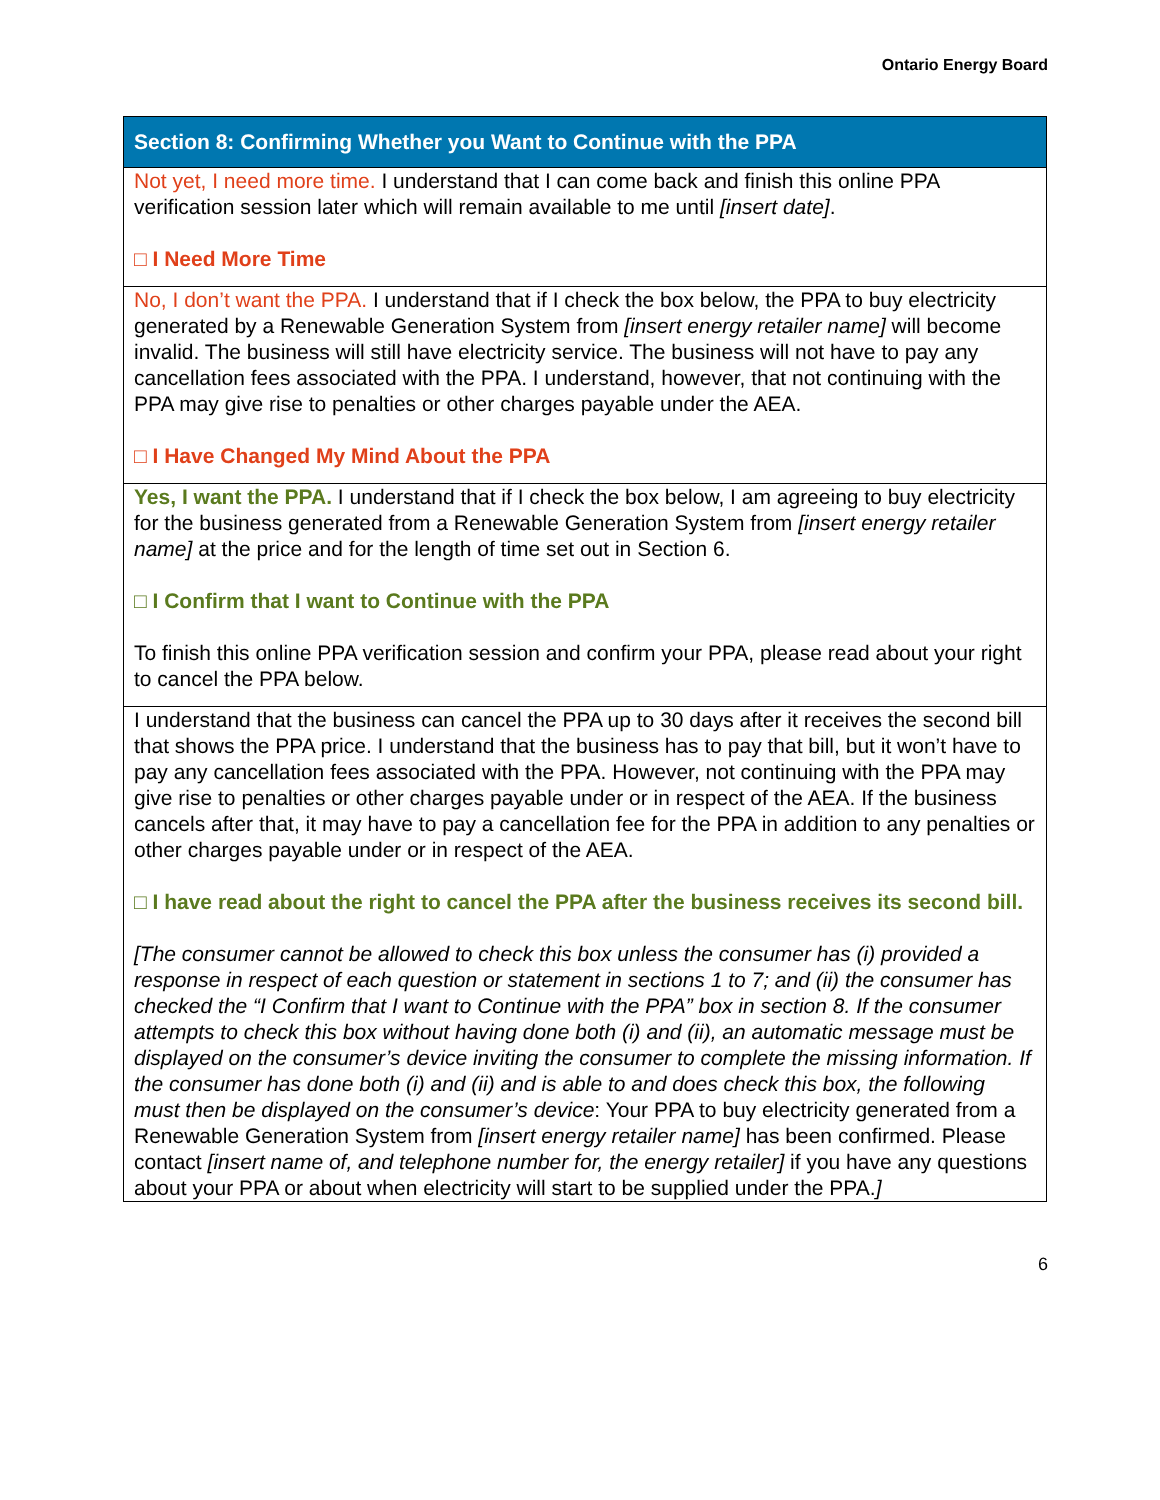Ontario Energy Board
| Section 8: Confirming Whether you Want to Continue with the PPA |
| --- |
| Not yet, I need more time. I understand that I can come back and finish this online PPA verification session later which will remain available to me until [insert date] . □ I Need More Time |
| No, I don’t want the PPA. I understand that if I check the box below, the PPA to buy electricity generated by a Renewable Generation System from [insert energy retailer name] will become invalid. The business will still have electricity service. The business will not have to pay any cancellation fees associated with the PPA. I understand, however, that not continuing with the PPA may give rise to penalties or other charges payable under the AEA. □ I Have Changed My Mind About the PPA |
| Yes, I want the PPA. I understand that if I check the box below, I am agreeing to buy electricity for the business generated from a Renewable Generation System from [insert energy retailer name] at the price and for the length of time set out in Section 6. □ I Confirm that I want to Continue with the PPA To finish this online PPA verification session and confirm your PPA, please read about your right to cancel the PPA below. |
| I understand that the business can cancel the PPA up to 30 days after it receives the second bill that shows the PPA price. I understand that the business has to pay that bill, but it won’t have to pay any cancellation fees associated with the PPA. However, not continuing with the PPA may give rise to penalties or other charges payable under or in respect of the AEA. If the business cancels after that, it may have to pay a cancellation fee for the PPA in addition to any penalties or other charges payable under or in respect of the AEA. □ I have read about the right to cancel the PPA after the business receives its second bill. [The consumer cannot be allowed to check this box unless the consumer has (i) provided a response in respect of each question or statement in sections 1 to 7; and (ii) the consumer has checked the “I Confirm that I want to Continue with the PPA” box in section 8. If the consumer attempts to check this box without having done both (i) and (ii), an automatic message must be displayed on the consumer’s device inviting the consumer to complete the missing information. If the consumer has done both (i) and (ii) and is able to and does check this box, the following must then be displayed on the consumer’s device : Your PPA to buy electricity generated from a Renewable Generation System from [insert energy retailer name] has been confirmed. Please contact [insert name of, and telephone number for, the energy retailer] if you have any questions about your PPA or about when electricity will start to be supplied under the PPA. ] |
6